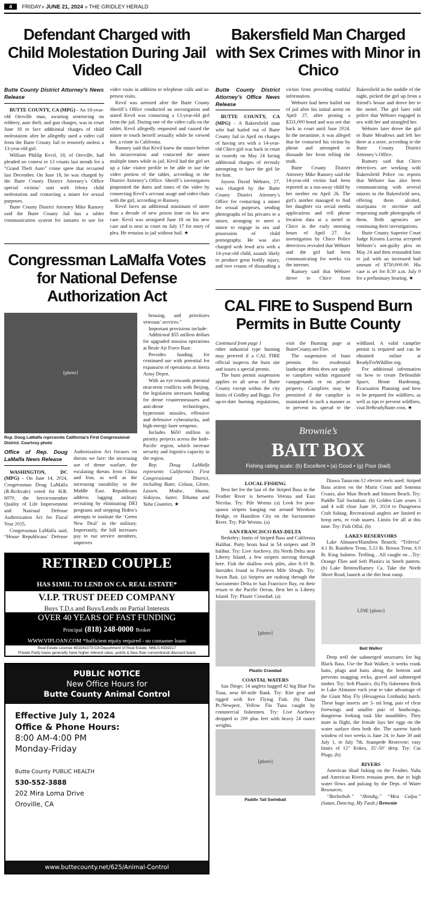4 FRIDAY» JUNE 21, 2024 » THE GRIDLEY HERALD
Defendant Charged with Child Molestation During Jail Video Call
Butte County District Attorney’s News Release
BUTTE COUNTY, CA (MPG) - An 18-year-old Oroville man, awaiting sentencing on robbery, auto theft, and gun charges, was in court June 18 to face additional charges of child molestation after he allegedly used a video call from the Butte County Jail to remotely molest a 13-year-old girl.
William Phillip Kevil, 18, of Oroville, had pleaded no contest to 13 counts last month for a “Grand Theft Auto” crime spree that occurred last December. On June 18, he was charged by the Butte County District Attorney’s Office special victims’ unit with felony child molestation and contacting a minor for sexual purposes.
Butte County District Attorney Mike Ramsey said the Butte County Jail has a tablet communication system for inmates to use for video visits in addition to telephone calls and in-person visits.
Kevil was arrested after the Butte County Sheriff’s Office conducted an investigation and stated Kevil was contacting a 13-year-old girl from the jail. During one of the video calls on the tablet, Kevil allegedly requested and caused the minor to touch herself sexually while he viewed her, a crime in California.
Ramsey said that Kevil knew the minor before his incarceration and contacted the minor multiple times while in jail. Kevil had the girl set up a fake visitor profile to be able to use the video portion of the tablet, according to the District Attorney’s Office. Sheriff’s investigators pinpointed the dates and times of the video by connecting Kevil’s account usage and video chats with the girl, according to Ramsey.
Kevil faces an additional minimum of more than a decade of new prison time on his new case. Kevil was arraigned June 18 on his new case and is next in court on July 17 for entry of plea. He remains in jail without bail. ★
Congressman LaMalfa Votes for National Defense Authorization Act
[photo]
Rep. Doug LaMalfa represents California’s First Congressional District. Courtesy photo
Office of Rep. Doug LaMalfa News Release
WASHINGTON, DC (MPG) - On June 14, 2024, Congressman Doug LaMalfa (R-Richvale) voted for H.R. 8070, the Servicemember Quality of Life Improvement and National Defense Authorization Act for Fiscal Year 2025.
Congressman LaMalfa said, “House Republicans’ Defense Authorization Act focuses on threats we face: the increasing use of drone warfare, the escalating threats from China and Iran, as well as the increasing instability in the Middle East. Republicans address lagging military recruiting by eliminating DEI programs and stopping Biden’s attempts to institute the ‘Green New Deal’ in the military. Importantly, the bill increases pay to our service members, improves
housing, and prioritizes veterans’ services.”
Important provisions include:
Additional $55 million dollars for upgraded mission operations at Beale Air Force Base.
Provides funding for continued use with potential for expansion of operations at Sierra Army Depot.
With an eye towards potential near-term conflicts with Beijing, the legislation increases funding for drone countermeasures and anti-drone technologies, hypersonic missiles, offensive and defensive cyberattacks, and high-energy laser weapons.
Includes $650 million in priority projects across the Indo-Pacific region, which increase security and logistics capacity in the region.
Rep. Doug LaMalfa represents California’s First Congressional District, including Butte, Colusa, Glenn, Lassen, Modoc, Shasta, Siskiyou, Sutter, Tehama and Yuba Counties. ★
RETIRED COUPLE
HAS $1MIL TO LEND ON CA. REAL ESTATE*
V.I.P. TRUST DEED COMPANY
Buys T.D.s and Buys/Lends on Partial Interests
OVER 40 YEARS OF FAST FUNDING
Principal (818) 248-0000 Broker
WWW.VIPLOAN.COM *Sufficient equity required - no consumer loans
Real Estate License #01041073 CA Department of Real Estate, NMLS #339217
Private Party loans generally have higher interest rates, points & fees than conventional discount loans
PUBLIC NOTICE
New Office Hours for
Butte County Animal Control
Effective July 1, 2024
Office & Phone Hours:
8:00 AM-4:00 PM
Monday-Friday
Butte County PUBLIC HEALTH
530-552-3888
202 Mira Loma Drive
Oroville, CA
www.buttecounty.net/625/Animal-Control
Bakersfield Man Charged with Sex Crimes with Minor in Chico
Butte County District Attorney’s Office News Release
BUTTE COUNTY, CA (MPG) - A Bakersfield man who had bailed out of Butte County Jail in April on charges of having sex with a 14-year-old Chico girl was back in court in custody on May 24 facing additional charges of recently attempting to have the girl lie for him.
Jayson David Webster, 27, was charged by the Butte County District Attorney’s Office for contacting a minor for sexual purposes, sending photographs of his privates to a minor, arranging to meet a minor to engage in sex and possession of child pornography. He was also charged with lewd acts with a 14-year-old child, assault likely to produce great bodily injury, and two counts of dissuading a victim from providing truthful information.
Webster had been bailed out of jail after his initial arrest on April 27, after posting a $331,000 bond and was not due back in court until June 2024. In the meantime, it was alleged that he contacted his victim by phone and attempted to dissuade her from telling the truth.
Butte County District Attorney Mike Ramsey said the 14-year-old victim had been reported as a run-away child by her mother on April 26. The girl’s mother managed to find her daughter via social media applications and cell phone location data at a motel in Chico in the early morning hours of April 27. An investigation by Chico Police detectives revealed that Webster and the girl had been communicating for weeks via the internet.
Ramsey said that Webster drove to Chico from Bakersfield in the middle of the night, picked the girl up from a friend’s house and drove her to the motel. The girl later told police that Webster engaged in sex with her and strangled her.
Webster later drove the girl to Butte Meadows and left her there at a store, according to the Butte County District Attorney’s Office.
Ramsey said that Chico detectives are working with Bakersfield Police on reports that Webster has also been communicating with several minors in the Bakersfield area, offering them alcohol, marijuana or nicotine and requesting nude photographs of them. Both agencies are continuing their investigations.
Butte County Superior Court Judge Kristen Lucena accepted Webster’s not-guilty plea on May 24 and then remanded him to jail with an increased bail amount of $750,000.00. His case is set for 8:30 a.m. July 9 for a preliminary hearing. ★
CAL FIRE to Suspend Burn Permits in Butte County
Continued from page 1
other industrial type burning may proceed if a CAL FIRE official inspects the burn site and issues a special permit.
The burn permit suspension applies to all areas of Butte County except within the city limits of Gridley and Biggs. For up-to-date burning regulations, visit the Burning page at ButteCounty.net/Fire.
The suspension of burn permits for residential landscape debris does not apply to campfires within organized campgrounds or on private property. Campfires may be permitted if the campfire is maintained in such a manner as to prevent its spread to the wildland. A valid campfire permit is required and can be obtained online at ReadyForWildfire.org.
For additional information on how to create Defensible Space, Home Hardening, Evacuation Planning and how to be prepared for wildfires, as well as tips to prevent wildfires, visit BeReadyButte.com. ★
Brownie’s
BAIT BOX
Fishing rating scale: (b) Excellent • (a) Good • (g) Poor (bad)
LOCAL FISHING
Best bet for the last of the Striped Bass in the Feather River is between Verona and East Nicolas. Try: Pile Worms (a) Look for post-spawn stripers hanging out around Woodson Bridge, or Hamilton City on the Sacramento River. Try: Pile Worms. (a)
SAN FRANCISCO BAY-DELTA
Berkeley; limits of Striped Bass and California Halibut. Party boats haul in 54 stripers and 39 halibut. Try: Live Anchovy. (b) North Delta near Liberty Island, a few stripers moving through here. Fish the shallow rock piles, also 8-10 lb. linesides found in Fourteen Mile Slough. Try: Swim Bait. (a) Stripers are rushing through the Sacramento Delta to San Francisco Bay, on their return to the Pacific Ocean. Best bet is Liberty Island. Try: Plastic Crawdad. (a)
[photo]
Plastic Crawdad
COASTAL WATERS
San Diego; 14 anglers bagged 42 big Blue Fin Tuna, near 60-mile Bank. Try: Kite gear and rigged with live Flying Fish. (b) Dana Pt./Newport. Yellow Fin Tuna caught by commercial fishermen. Try: Live Anchovy dropped to 200 plus feet with heavy 24 ounce weights.
[photo]
Paddle Tail Swimbait
Diawa Tanacom-12 electric reels used. Striped Bass action on the Marin Coast and Sonoma Coasts, also Muir Beach and Stinson Beach. Try: Paddle Tail Swimbait. (b) Golden Gate zones 3 and 4 will close June 30, 2024 to Dungeness Crab fishing. Recreational anglers are limited to hoop nets, or crab snares. Limits for all at this time. Try: Fish Offal. (b)
LAKES RESERVOIRS
Lake Almanor/Hamilton Branch; “Trifecta” 4.1 lb. Rainbow Trout, 5.13 lb. Brown Trout, 6.9 lb. King Salmon. Trolling…All caught on…Try: Orange Flies and Soft Plastics in Smelt pattern. (b) Lake Britton/Burney Ca. Take the North Shore Road, launch at the dirt boat ramp.
LINE [photo]
Bait Walker
Deep troll the submerged structures for big Black Bass. Use the Bait Walker, it works crank baits, plugs and baits along the bottom and prevents snagging rocks, gravel and submerged timber. Try: Soft Plastics. (b) Fly fishermen flock to Lake Almanor each year to take advantage of the Giant May Fly (Hexagenia Limbada) hatch. These huge insects are 3- ml long, pair of clear forewings and smaller pair of hindwings, dangerous looking tusk like mandibles. They mate in flight, the female lays her eggs on the water surface then both die. The narrow hatch window of two weeks is June 24, to June 30 and July 1, to July 7th. Stampede Reservoir; easy limits of 12” Kokes, 35’-50’ deep. Try: Cut Plugs. (b)
RIVERS
American Shad fishing on the Feather, Yuba and American Rivers remains poor, due to high water flows and pulsing by the Dept. of Water Resources.
“Beelzebub.” “Shindig,” “Mea Culpa.” (Satan, Dancing, My Fault.) Brownie